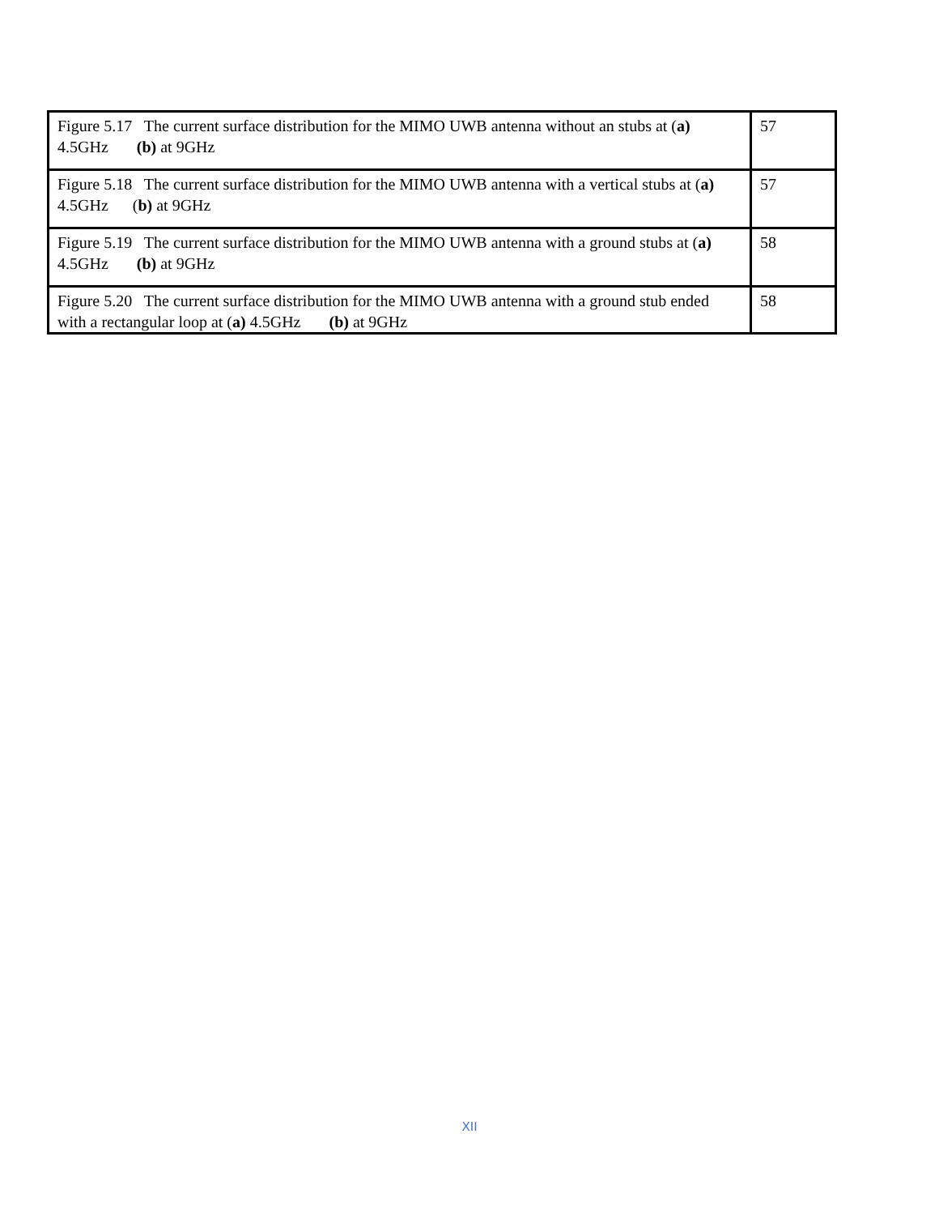| Figure 5.17 The current surface distribution for the MIMO UWB antenna without an stubs at ( a) 4.5GHz (b) at 9GHz | 57 |
| Figure 5.18 The current surface distribution for the MIMO UWB antenna with a vertical stubs at ( a) 4.5GHz ( b) at 9GHz | 57 |
| Figure 5.19 The current surface distribution for the MIMO UWB antenna with a ground stubs at ( a) 4.5GHz (b) at 9GHz | 58 |
| Figure 5.20 The current surface distribution for the MIMO UWB antenna with a ground stub ended with a rectangular loop at ( a) 4.5GHz (b) at 9GHz | 58 |
XII